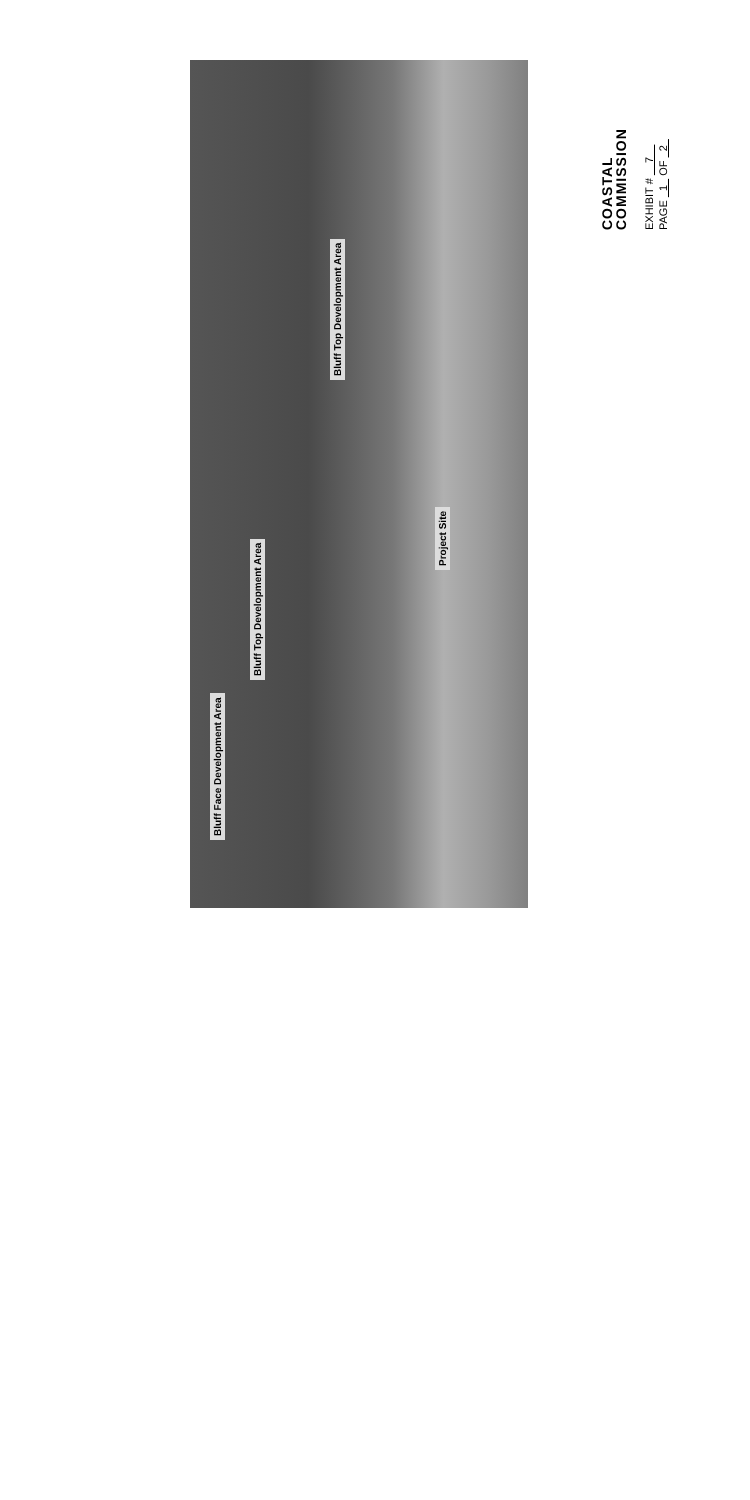Bluff Face Development Area
Bluff Top Development Area
Bluff Top Development Area
Project Site
COASTAL COMMISSION
EXHIBIT # 7
PAGE 1 OF 2